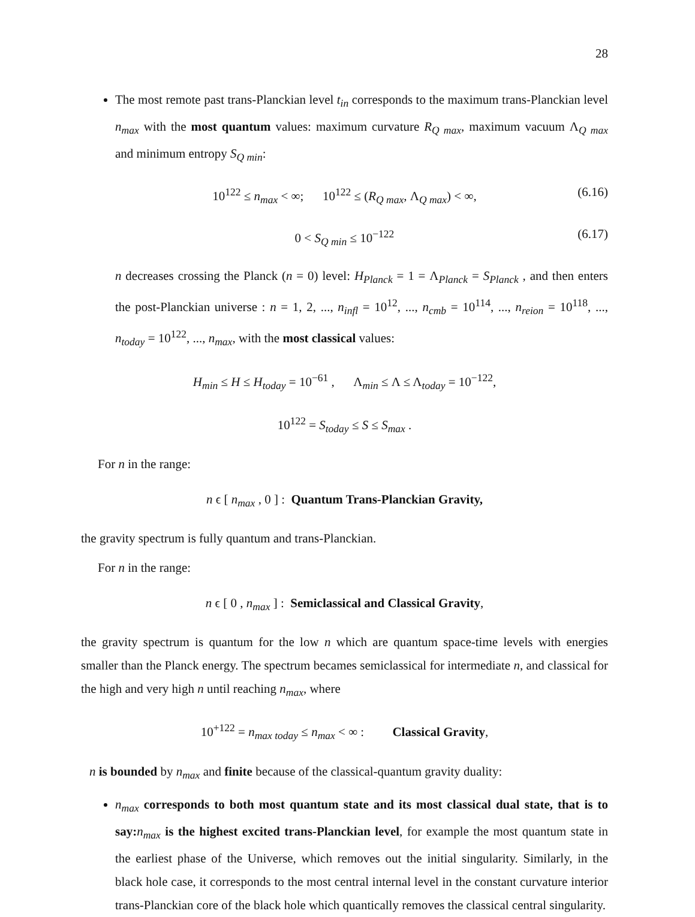28
The most remote past trans-Planckian level t<sub>in</sub> corresponds to the maximum trans-Planckian level n<sub>max</sub> with the most quantum values: maximum curvature R<sub>Q max</sub>, maximum vacuum Λ<sub>Q max</sub> and minimum entropy S<sub>Q min</sub>:
10<sup>122</sup> ≤ n<sub>max</sub> < ∞; 10<sup>122</sup> ≤ (R<sub>Q max</sub>, Λ<sub>Q max</sub>) < ∞, (6.16)
0 < S<sub>Q min</sub> ≤ 10<sup>−122</sup> (6.17)
n decreases crossing the Planck (n = 0) level: H<sub>Planck</sub> = 1 = Λ<sub>Planck</sub> = S<sub>Planck</sub> , and then enters the post-Planckian universe : n = 1, 2, ..., n<sub>infl</sub> = 10<sup>12</sup>, ..., n<sub>cmb</sub> = 10<sup>114</sup>, ..., n<sub>reion</sub> = 10<sup>118</sup>, ..., n<sub>today</sub> = 10<sup>122</sup>, ..., n<sub>max</sub>, with the most classical values:
H<sub>min</sub> ≤ H ≤ H<sub>today</sub> = 10<sup>−61</sup> , Λ<sub>min</sub> ≤ Λ ≤ Λ<sub>today</sub> = 10<sup>−122</sup>,
10<sup>122</sup> = S<sub>today</sub> ≤ S ≤ S<sub>max</sub> .
For n in the range:
n ϵ [ n<sub>max</sub> , 0 ] : Quantum Trans-Planckian Gravity,
the gravity spectrum is fully quantum and trans-Planckian.
For n in the range:
n ϵ [ 0 , n<sub>max</sub> ] : Semiclassical and Classical Gravity,
the gravity spectrum is quantum for the low n which are quantum space-time levels with energies smaller than the Planck energy. The spectrum becames semiclassical for intermediate n, and classical for the high and very high n until reaching n<sub>max</sub>, where
10<sup>+122</sup> = n<sub>max today</sub> ≤ n<sub>max</sub> < ∞ : Classical Gravity,
n is bounded by n<sub>max</sub> and finite because of the classical-quantum gravity duality:
n<sub>max</sub> corresponds to both most quantum state and its most classical dual state, that is to say: n<sub>max</sub> is the highest excited trans-Planckian level, for example the most quantum state in the earliest phase of the Universe, which removes out the initial singularity. Similarly, in the black hole case, it corresponds to the most central internal level in the constant curvature interior trans-Planckian core of the black hole which quantically removes the classical central singularity.